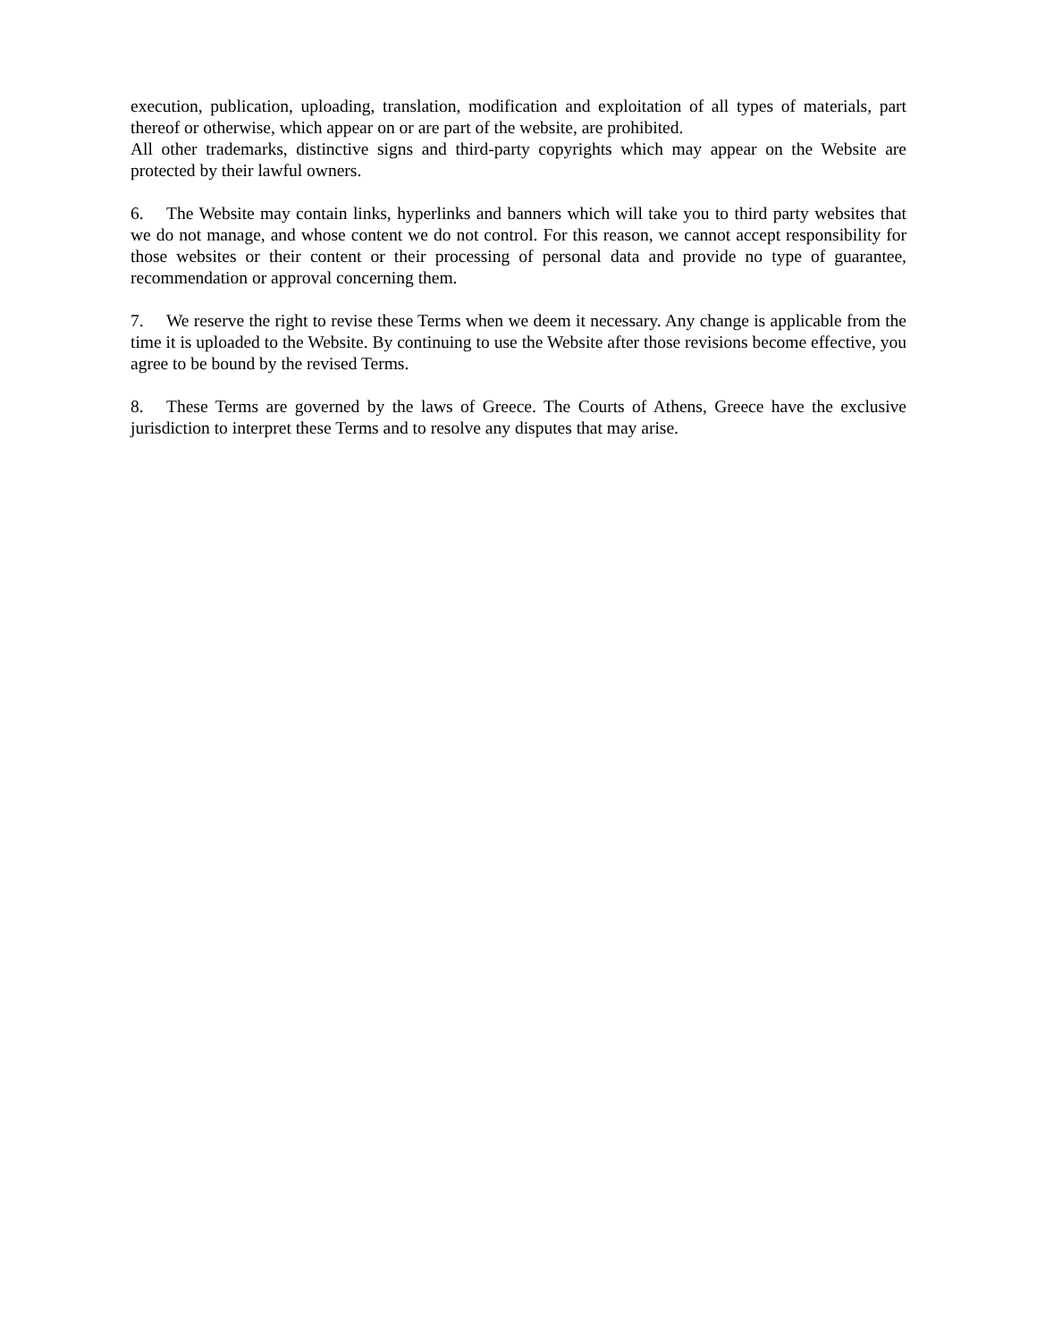execution, publication, uploading, translation, modification and exploitation of all types of materials, part thereof or otherwise, which appear on or are part of the website, are prohibited.
All other trademarks, distinctive signs and third-party copyrights which may appear on the Website are protected by their lawful owners.
6. The Website may contain links, hyperlinks and banners which will take you to third party websites that we do not manage, and whose content we do not control. For this reason, we cannot accept responsibility for those websites or their content or their processing of personal data and provide no type of guarantee, recommendation or approval concerning them.
7. We reserve the right to revise these Terms when we deem it necessary. Any change is applicable from the time it is uploaded to the Website. By continuing to use the Website after those revisions become effective, you agree to be bound by the revised Terms.
8. These Terms are governed by the laws of Greece. The Courts of Athens, Greece have the exclusive jurisdiction to interpret these Terms and to resolve any disputes that may arise.